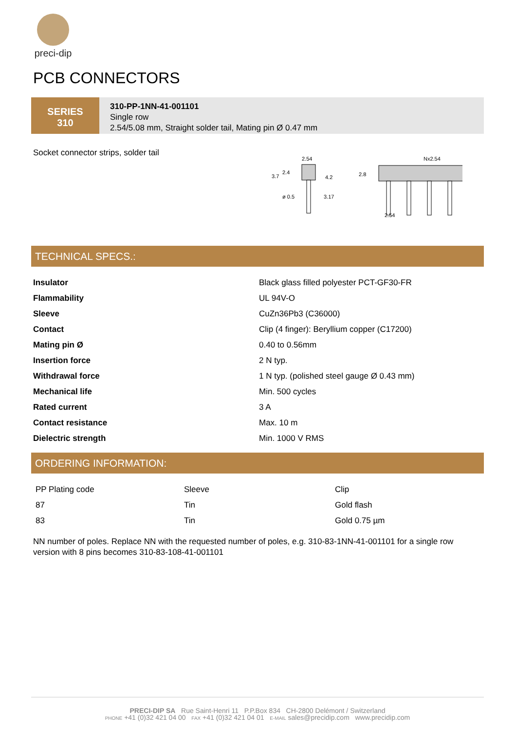preci-dip
PCB CONNECTORS
SERIES
310
310-PP-1NN-41-001101
Single row
2.54/5.08 mm, Straight solder tail, Mating pin Ø 0.47 mm
Socket connector strips, solder tail
2.54
3.7
2.4
4.2
ø 0.5
3.17
Nx2.54
2.8
2.54
TECHNICAL SPECS.:
| Insulator | Black glass filled polyester PCT-GF30-FR |
| Flammability | UL 94V-O |
| Sleeve | CuZn36Pb3 (C36000) |
| Contact | Clip (4 finger): Beryllium copper (C17200) |
| Mating pin Ø | 0.40 to 0.56mm |
| Insertion force | 2 N typ. |
| Withdrawal force | 1 N typ. (polished steel gauge Ø 0.43 mm) |
| Mechanical life | Min. 500 cycles |
| Rated current | 3 A |
| Contact resistance | Max. 10 m |
| Dielectric strength | Min. 1000 V RMS |
ORDERING INFORMATION:
| PP Plating code | Sleeve | Clip |
| 87 | Tin | Gold flash |
| 83 | Tin | Gold 0.75 µm |
NN number of poles. Replace NN with the requested number of poles, e.g. 310-83-1NN-41-001101 for a single row version with 8 pins becomes 310-83-108-41-001101
PRECI-DIP SA Rue Saint-Henri 11 P.P.Box 834 CH-2800 Delémont / Switzerland
PHONE +41 (0)32 421 04 00 FAX +41 (0)32 421 04 01 E-MAIL sales@precidip.com www.precidip.com